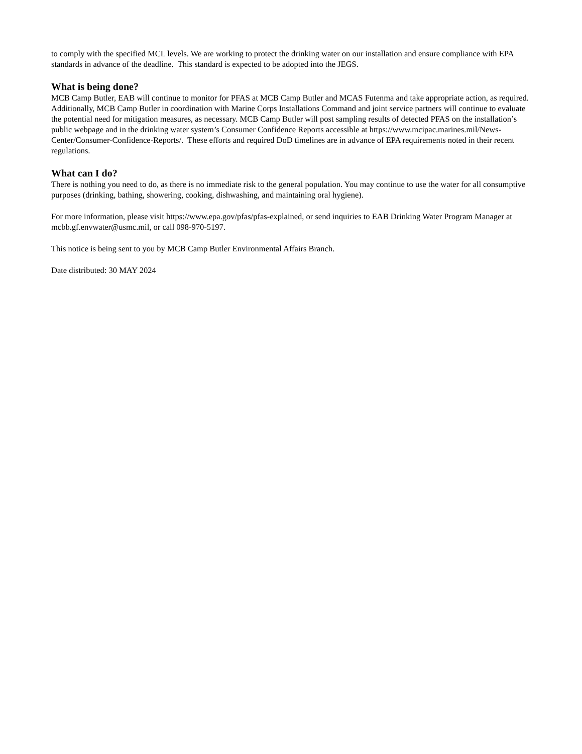to comply with the specified MCL levels. We are working to protect the drinking water on our installation and ensure compliance with EPA standards in advance of the deadline. This standard is expected to be adopted into the JEGS.
What is being done?
MCB Camp Butler, EAB will continue to monitor for PFAS at MCB Camp Butler and MCAS Futenma and take appropriate action, as required. Additionally, MCB Camp Butler in coordination with Marine Corps Installations Command and joint service partners will continue to evaluate the potential need for mitigation measures, as necessary. MCB Camp Butler will post sampling results of detected PFAS on the installation’s public webpage and in the drinking water system’s Consumer Confidence Reports accessible at https://www.mcipac.marines.mil/News-Center/Consumer-Confidence-Reports/. These efforts and required DoD timelines are in advance of EPA requirements noted in their recent regulations.
What can I do?
There is nothing you need to do, as there is no immediate risk to the general population. You may continue to use the water for all consumptive purposes (drinking, bathing, showering, cooking, dishwashing, and maintaining oral hygiene).
For more information, please visit https://www.epa.gov/pfas/pfas-explained, or send inquiries to EAB Drinking Water Program Manager at mcbb.gf.envwater@usmc.mil, or call 098-970-5197.
This notice is being sent to you by MCB Camp Butler Environmental Affairs Branch.
Date distributed: 30 MAY 2024